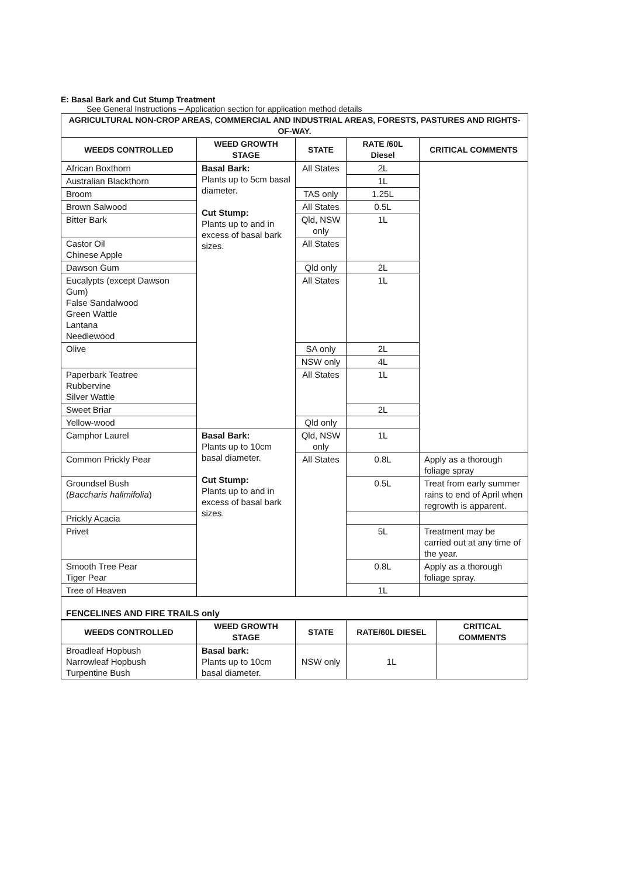E: Basal Bark and Cut Stump Treatment
See General Instructions – Application section for application method details
| AGRICULTURAL NON-CROP AREAS, COMMERCIAL AND INDUSTRIAL AREAS, FORESTS, PASTURES AND RIGHTS-OF-WAY. | | | | |
| --- | --- | --- | --- | --- |
| WEEDS CONTROLLED | WEED GROWTH STAGE | STATE | RATE /60L Diesel | CRITICAL COMMENTS |
| African Boxthorn | Basal Bark: Plants up to 5cm basal diameter. Cut Stump: Plants up to and in excess of basal bark sizes. | All States | 2L | |
| Australian Blackthorn | | | 1L | |
| Broom | | TAS only | 1.25L | |
| Brown Salwood | | All States | 0.5L | |
| Bitter Bark | | Qld, NSW only | 1L | |
| Castor Oil Chinese Apple | | All States | | |
| Dawson Gum | | Qld only | 2L | |
| Eucalypts (except Dawson Gum) False Sandalwood Green Wattle Lantana Needlewood | | All States | 1L | |
| Olive | | SA only | 2L | |
| | | NSW only | 4L | |
| Paperbark Teatree Rubbervine Silver Wattle | | All States | 1L | |
| Sweet Briar | | | 2L | |
| Yellow-wood | | Qld only | | |
| Camphor Laurel | Basal Bark: Plants up to 10cm basal diameter. Cut Stump: Plants up to and in excess of basal bark sizes. | Qld, NSW only | 1L | |
| Common Prickly Pear | | All States | 0.8L | Apply as a thorough foliage spray |
| Groundsel Bush ( Baccharis halimifolia ) | | | 0.5L | Treat from early summer rains to end of April when regrowth is apparent. |
| Prickly Acacia | | | | |
| Privet | | | 5L | Treatment may be carried out at any time of the year. |
| Smooth Tree Pear Tiger Pear | | | 0.8L | Apply as a thorough foliage spray. |
| Tree of Heaven | | | 1L | |
| FENCELINES AND FIRE TRAILS only | | | | |
| WEEDS CONTROLLED | WEED GROWTH STAGE | STATE | RATE/60L DIESEL | CRITICAL COMMENTS |
| --- | --- | --- | --- | --- |
| Broadleaf Hopbush Narrowleaf Hopbush Turpentine Bush | Basal bark: Plants up to 10cm basal diameter. | NSW only | 1L | |